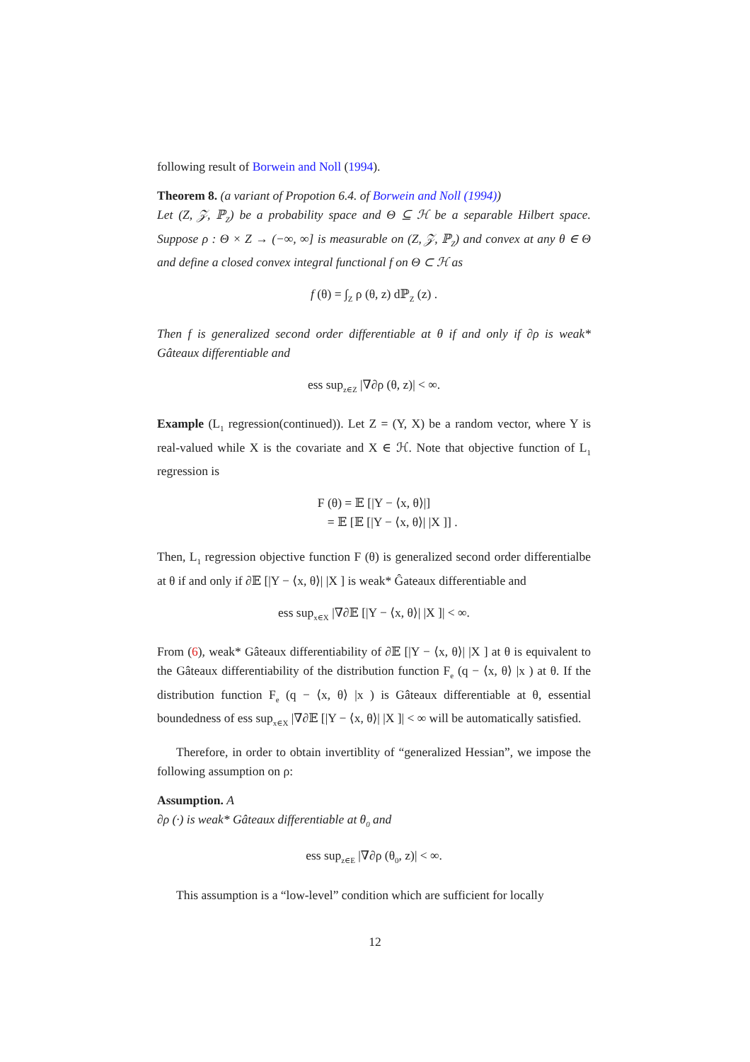following result of Borwein and Noll (1994).
Theorem 8. (a variant of Propotion 6.4. of Borwein and Noll (1994))
Let (Z, 𝒵, ℙ<sub>Z</sub>) be a probability space and Θ ⊆ ℋ be a separable Hilbert space. Suppose ρ : Θ × Z → (−∞, ∞] is measurable on (Z, 𝒵, ℙ<sub>Z</sub>) and convex at any θ ∈ Θ and define a closed convex integral functional f on Θ ⊂ ℋ as
f (θ) = ∫<sub>Z</sub> ρ (θ, z) dℙ<sub>Z</sub> (z) .
Then f is generalized second order differentiable at θ if and only if ∂ρ is weak* Gâteaux differentiable and
ess sup<sub>z∈Z</sub> |∇∂ρ (θ, z)| < ∞.
Example (L<sub>1</sub> regression(continued)). Let Z = (Y, X) be a random vector, where Y is real-valued while X is the covariate and X ∈ ℋ. Note that objective function of L<sub>1</sub> regression is
F (θ) = 𝔼 [|Y − ⟨x, θ⟩|]
= 𝔼 [𝔼 [|Y − ⟨x, θ⟩| |X ]] .
Then, L<sub>1</sub> regression objective function F (θ) is generalized second order differentialbe at θ if and only if ∂𝔼 [|Y − ⟨x, θ⟩| |X ] is weak* Ĝateaux differentiable and
ess sup<sub>x∈X</sub> |∇∂𝔼 [|Y − ⟨x, θ⟩| |X ]| < ∞.
From (6), weak* Gâteaux differentiability of ∂𝔼 [|Y − ⟨x, θ⟩| |X ] at θ is equivalent to the Gâteaux differentiability of the distribution function F<sub>e</sub> (q − ⟨x, θ⟩ |x ) at θ. If the distribution function F<sub>e</sub> (q − ⟨x, θ⟩ |x ) is Gâteaux differentiable at θ, essential boundedness of ess sup<sub>x∈X</sub> |∇∂𝔼 [|Y − ⟨x, θ⟩| |X ]| < ∞ will be automatically satisfied.
Therefore, in order to obtain invertiblity of “generalized Hessian”, we impose the following assumption on ρ:
Assumption. A
∂ρ (·) is weak* Gâteaux differentiable at θ<sub>0</sub> and
ess sup<sub>z∈E</sub> |∇∂ρ (θ<sub>0</sub>, z)| < ∞.
This assumption is a “low-level” condition which are sufficient for locally
12